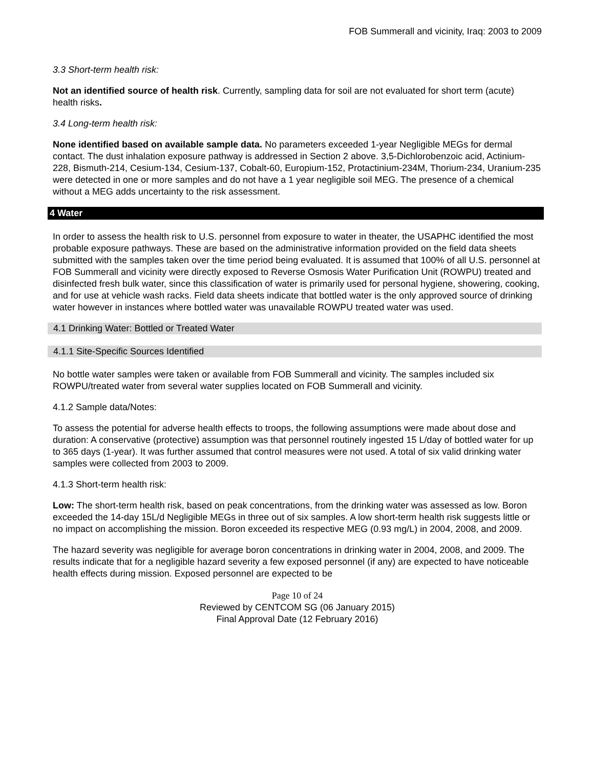FOB Summerall and vicinity, Iraq: 2003 to 2009
3.3 Short-term health risk:
Not an identified source of health risk. Currently, sampling data for soil are not evaluated for short term (acute) health risks.
3.4 Long-term health risk:
None identified based on available sample data. No parameters exceeded 1-year Negligible MEGs for dermal contact. The dust inhalation exposure pathway is addressed in Section 2 above. 3,5-Dichlorobenzoic acid, Actinium-228, Bismuth-214, Cesium-134, Cesium-137, Cobalt-60, Europium-152, Protactinium-234M, Thorium-234, Uranium-235 were detected in one or more samples and do not have a 1 year negligible soil MEG. The presence of a chemical without a MEG adds uncertainty to the risk assessment.
4 Water
In order to assess the health risk to U.S. personnel from exposure to water in theater, the USAPHC identified the most probable exposure pathways. These are based on the administrative information provided on the field data sheets submitted with the samples taken over the time period being evaluated. It is assumed that 100% of all U.S. personnel at FOB Summerall and vicinity were directly exposed to Reverse Osmosis Water Purification Unit (ROWPU) treated and disinfected fresh bulk water, since this classification of water is primarily used for personal hygiene, showering, cooking, and for use at vehicle wash racks. Field data sheets indicate that bottled water is the only approved source of drinking water however in instances where bottled water was unavailable ROWPU treated water was used.
4.1 Drinking Water: Bottled or Treated Water
4.1.1 Site-Specific Sources Identified
No bottle water samples were taken or available from FOB Summerall and vicinity. The samples included six ROWPU/treated water from several water supplies located on FOB Summerall and vicinity.
4.1.2 Sample data/Notes:
To assess the potential for adverse health effects to troops, the following assumptions were made about dose and duration: A conservative (protective) assumption was that personnel routinely ingested 15 L/day of bottled water for up to 365 days (1-year). It was further assumed that control measures were not used. A total of six valid drinking water samples were collected from 2003 to 2009.
4.1.3 Short-term health risk:
Low: The short-term health risk, based on peak concentrations, from the drinking water was assessed as low. Boron exceeded the 14-day 15L/d Negligible MEGs in three out of six samples. A low short-term health risk suggests little or no impact on accomplishing the mission. Boron exceeded its respective MEG (0.93 mg/L) in 2004, 2008, and 2009.
The hazard severity was negligible for average boron concentrations in drinking water in 2004, 2008, and 2009. The results indicate that for a negligible hazard severity a few exposed personnel (if any) are expected to have noticeable health effects during mission. Exposed personnel are expected to be
Page 10 of 24
Reviewed by CENTCOM SG (06 January 2015)
Final Approval Date (12 February 2016)